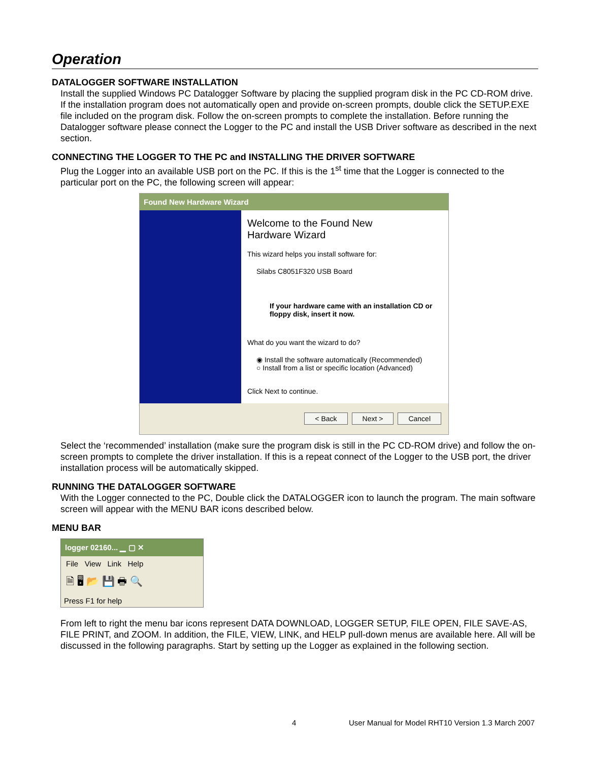Operation
DATALOGGER SOFTWARE INSTALLATION
Install the supplied Windows PC Datalogger Software by placing the supplied program disk in the PC CD-ROM drive. If the installation program does not automatically open and provide on-screen prompts, double click the SETUP.EXE file included on the program disk. Follow the on-screen prompts to complete the installation. Before running the Datalogger software please connect the Logger to the PC and install the USB Driver software as described in the next section.
CONNECTING THE LOGGER TO THE PC and INSTALLING THE DRIVER SOFTWARE
Plug the Logger into an available USB port on the PC. If this is the 1<sup>st</sup> time that the Logger is connected to the particular port on the PC, the following screen will appear:
Found New Hardware Wizard
Welcome to the Found New
Hardware Wizard
This wizard helps you install software for:
Silabs C8051F320 USB Board
If your hardware came with an installation CD or floppy disk, insert it now.
What do you want the wizard to do?
◉ Install the software automatically (Recommended)
○ Install from a list or specific location (Advanced)
Click Next to continue.
< Back Next > Cancel
Select the ‘recommended’ installation (make sure the program disk is still in the PC CD-ROM drive) and follow the on-screen prompts to complete the driver installation. If this is a repeat connect of the Logger to the USB port, the driver installation process will be automatically skipped.
RUNNING THE DATALOGGER SOFTWARE
With the Logger connected to the PC, Double click the DATALOGGER icon to launch the program. The main software screen will appear with the MENU BAR icons described below.
MENU BAR
logger 02160... ▁ ▢ ✕
File View Link Help
🗎 🖥 📂 💾 🖶 🔍
Press F1 for help
From left to right the menu bar icons represent DATA DOWNLOAD, LOGGER SETUP, FILE OPEN, FILE SAVE-AS, FILE PRINT, and ZOOM. In addition, the FILE, VIEW, LINK, and HELP pull-down menus are available here. All will be discussed in the following paragraphs. Start by setting up the Logger as explained in the following section.
4 User Manual for Model RHT10 Version 1.3 March 2007